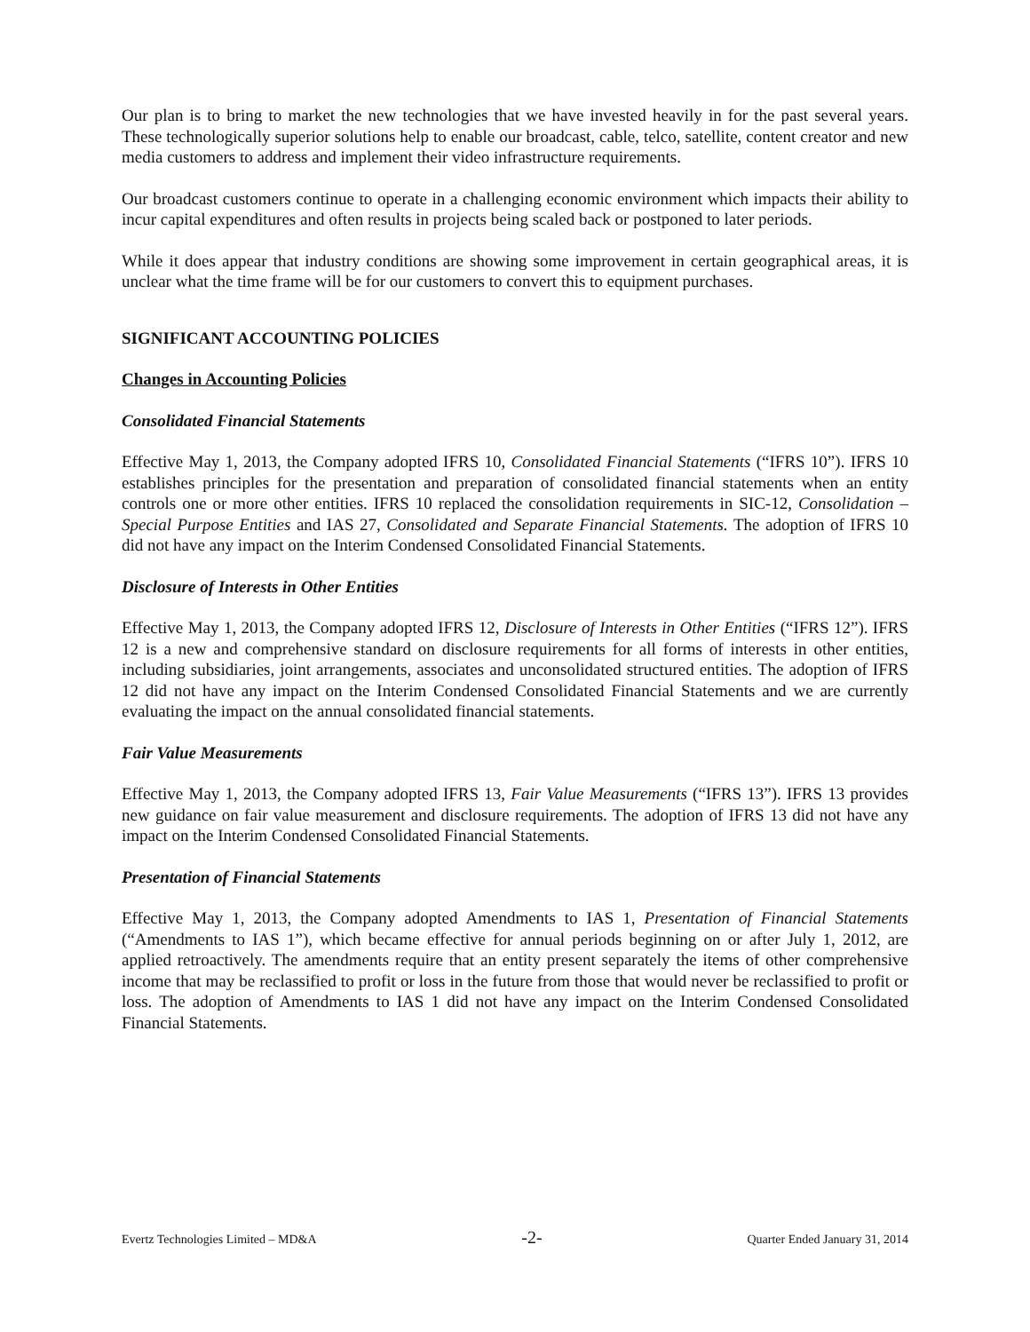Our plan is to bring to market the new technologies that we have invested heavily in for the past several years. These technologically superior solutions help to enable our broadcast, cable, telco, satellite, content creator and new media customers to address and implement their video infrastructure requirements.
Our broadcast customers continue to operate in a challenging economic environment which impacts their ability to incur capital expenditures and often results in projects being scaled back or postponed to later periods.
While it does appear that industry conditions are showing some improvement in certain geographical areas, it is unclear what the time frame will be for our customers to convert this to equipment purchases.
SIGNIFICANT ACCOUNTING POLICIES
Changes in Accounting Policies
Consolidated Financial Statements
Effective May 1, 2013, the Company adopted IFRS 10, Consolidated Financial Statements (“IFRS 10”). IFRS 10 establishes principles for the presentation and preparation of consolidated financial statements when an entity controls one or more other entities. IFRS 10 replaced the consolidation requirements in SIC-12, Consolidation – Special Purpose Entities and IAS 27, Consolidated and Separate Financial Statements. The adoption of IFRS 10 did not have any impact on the Interim Condensed Consolidated Financial Statements.
Disclosure of Interests in Other Entities
Effective May 1, 2013, the Company adopted IFRS 12, Disclosure of Interests in Other Entities (“IFRS 12”). IFRS 12 is a new and comprehensive standard on disclosure requirements for all forms of interests in other entities, including subsidiaries, joint arrangements, associates and unconsolidated structured entities. The adoption of IFRS 12 did not have any impact on the Interim Condensed Consolidated Financial Statements and we are currently evaluating the impact on the annual consolidated financial statements.
Fair Value Measurements
Effective May 1, 2013, the Company adopted IFRS 13, Fair Value Measurements (“IFRS 13”). IFRS 13 provides new guidance on fair value measurement and disclosure requirements. The adoption of IFRS 13 did not have any impact on the Interim Condensed Consolidated Financial Statements.
Presentation of Financial Statements
Effective May 1, 2013, the Company adopted Amendments to IAS 1, Presentation of Financial Statements (“Amendments to IAS 1”), which became effective for annual periods beginning on or after July 1, 2012, are applied retroactively. The amendments require that an entity present separately the items of other comprehensive income that may be reclassified to profit or loss in the future from those that would never be reclassified to profit or loss. The adoption of Amendments to IAS 1 did not have any impact on the Interim Condensed Consolidated Financial Statements.
Evertz Technologies Limited – MD&A -2- Quarter Ended January 31, 2014